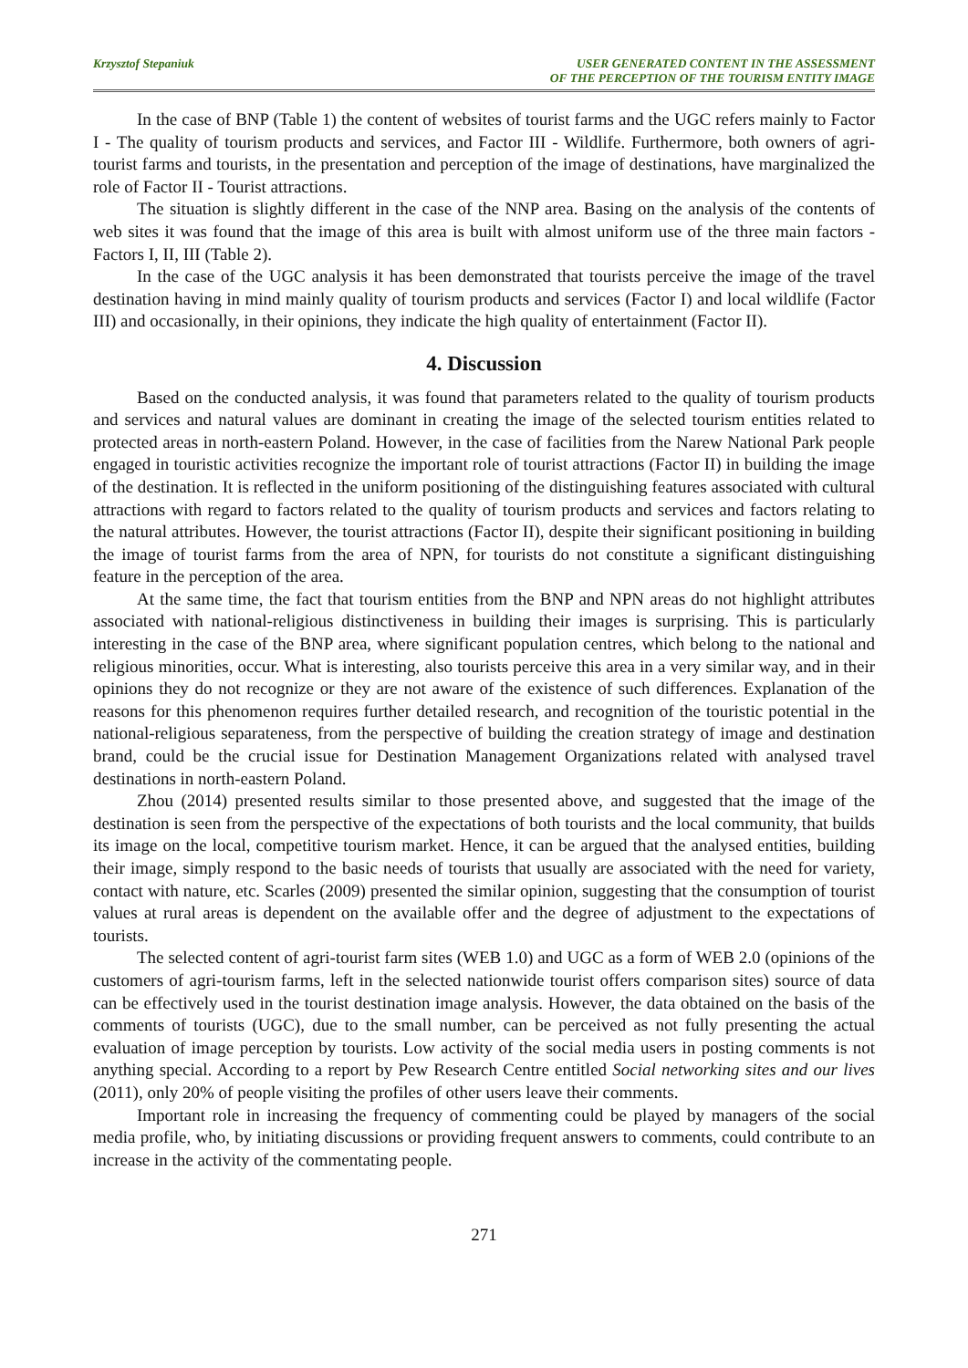Krzysztof Stepaniuk USER GENERATED CONTENT IN THE ASSESSMENT
OF THE PERCEPTION OF THE TOURISM ENTITY IMAGE
In the case of BNP (Table 1) the content of websites of tourist farms and the UGC refers mainly to Factor I - The quality of tourism products and services, and Factor III - Wildlife. Furthermore, both owners of agri-tourist farms and tourists, in the presentation and perception of the image of destinations, have marginalized the role of Factor II - Tourist attractions.
The situation is slightly different in the case of the NNP area. Basing on the analysis of the contents of web sites it was found that the image of this area is built with almost uniform use of the three main factors - Factors I, II, III (Table 2).
In the case of the UGC analysis it has been demonstrated that tourists perceive the image of the travel destination having in mind mainly quality of tourism products and services (Factor I) and local wildlife (Factor III) and occasionally, in their opinions, they indicate the high quality of entertainment (Factor II).
4. Discussion
Based on the conducted analysis, it was found that parameters related to the quality of tourism products and services and natural values are dominant in creating the image of the selected tourism entities related to protected areas in north-eastern Poland. However, in the case of facilities from the Narew National Park people engaged in touristic activities recognize the important role of tourist attractions (Factor II) in building the image of the destination. It is reflected in the uniform positioning of the distinguishing features associated with cultural attractions with regard to factors related to the quality of tourism products and services and factors relating to the natural attributes. However, the tourist attractions (Factor II), despite their significant positioning in building the image of tourist farms from the area of NPN, for tourists do not constitute a significant distinguishing feature in the perception of the area.
At the same time, the fact that tourism entities from the BNP and NPN areas do not highlight attributes associated with national-religious distinctiveness in building their images is surprising. This is particularly interesting in the case of the BNP area, where significant population centres, which belong to the national and religious minorities, occur. What is interesting, also tourists perceive this area in a very similar way, and in their opinions they do not recognize or they are not aware of the existence of such differences. Explanation of the reasons for this phenomenon requires further detailed research, and recognition of the touristic potential in the national-religious separateness, from the perspective of building the creation strategy of image and destination brand, could be the crucial issue for Destination Management Organizations related with analysed travel destinations in north-eastern Poland.
Zhou (2014) presented results similar to those presented above, and suggested that the image of the destination is seen from the perspective of the expectations of both tourists and the local community, that builds its image on the local, competitive tourism market. Hence, it can be argued that the analysed entities, building their image, simply respond to the basic needs of tourists that usually are associated with the need for variety, contact with nature, etc. Scarles (2009) presented the similar opinion, suggesting that the consumption of tourist values at rural areas is dependent on the available offer and the degree of adjustment to the expectations of tourists.
The selected content of agri-tourist farm sites (WEB 1.0) and UGC as a form of WEB 2.0 (opinions of the customers of agri-tourism farms, left in the selected nationwide tourist offers comparison sites) source of data can be effectively used in the tourist destination image analysis. However, the data obtained on the basis of the comments of tourists (UGC), due to the small number, can be perceived as not fully presenting the actual evaluation of image perception by tourists. Low activity of the social media users in posting comments is not anything special. According to a report by Pew Research Centre entitled Social networking sites and our lives (2011), only 20% of people visiting the profiles of other users leave their comments.
Important role in increasing the frequency of commenting could be played by managers of the social media profile, who, by initiating discussions or providing frequent answers to comments, could contribute to an increase in the activity of the commentating people.
271